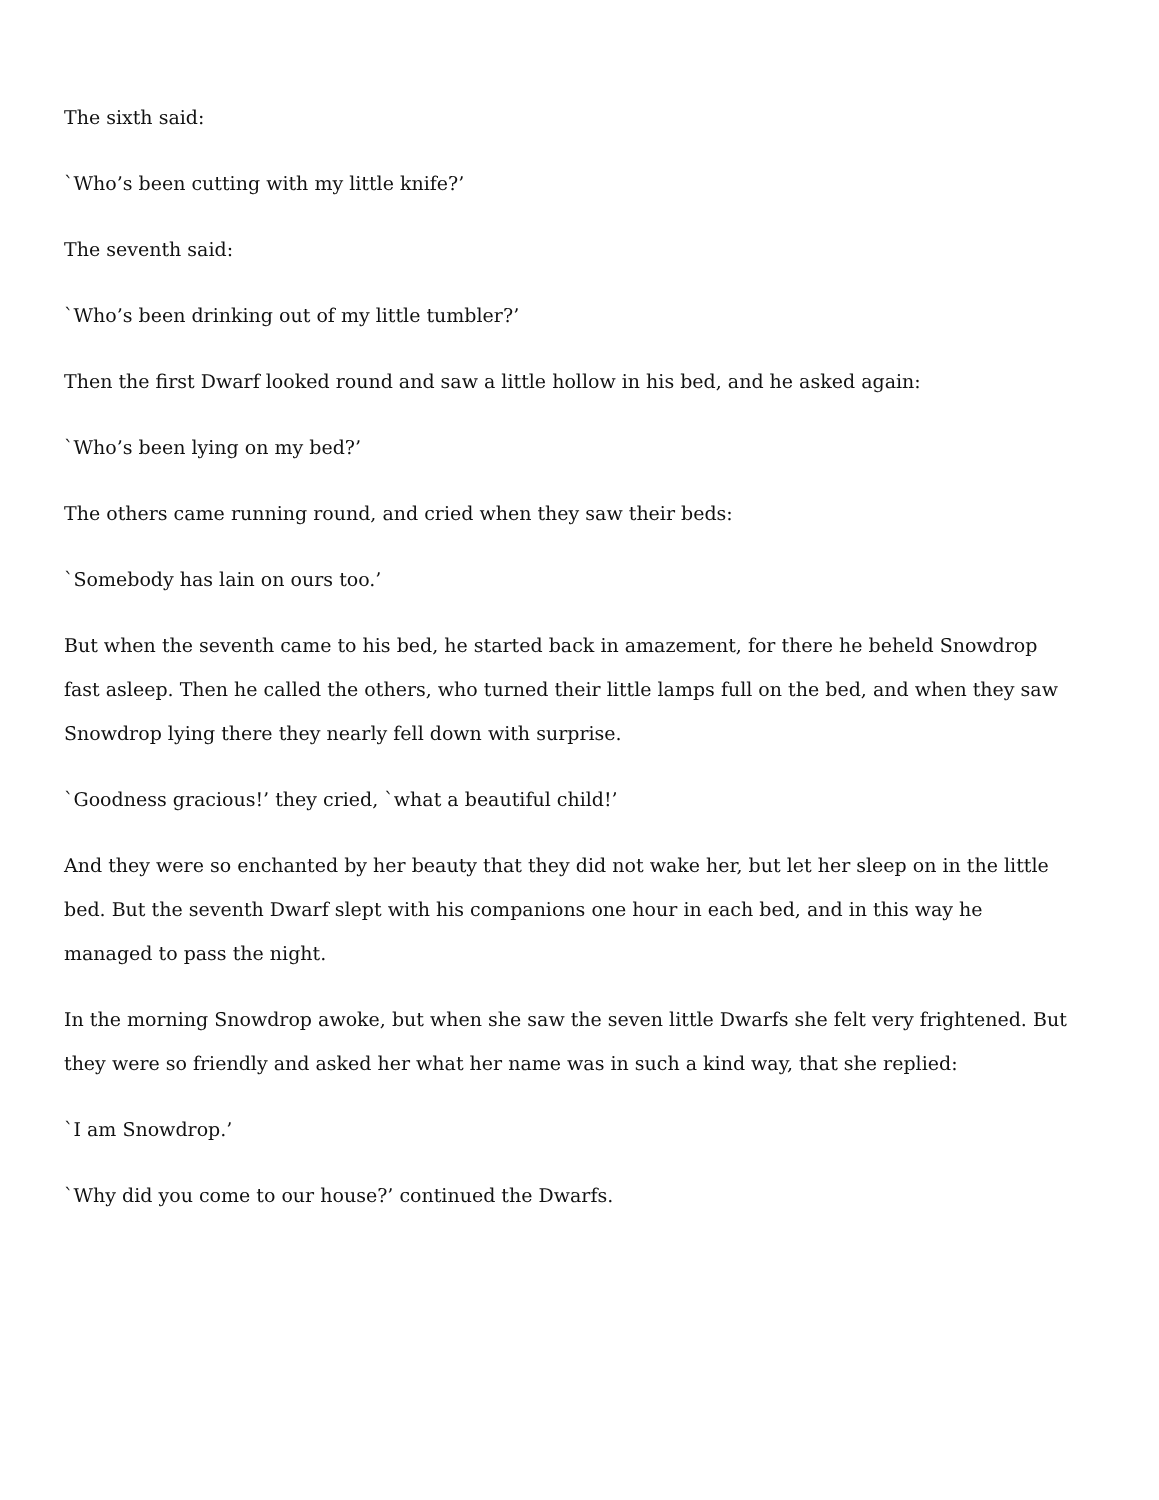The sixth said:
`Who’s been cutting with my little knife?’
The seventh said:
`Who’s been drinking out of my little tumbler?’
Then the first Dwarf looked round and saw a little hollow in his bed, and he asked again:
`Who’s been lying on my bed?’
The others came running round, and cried when they saw their beds:
`Somebody has lain on ours too.’
But when the seventh came to his bed, he started back in amazement, for there he beheld Snowdrop fast asleep. Then he called the others, who turned their little lamps full on the bed, and when they saw Snowdrop lying there they nearly fell down with surprise.
`Goodness gracious!’ they cried, `what a beautiful child!’
And they were so enchanted by her beauty that they did not wake her, but let her sleep on in the little bed. But the seventh Dwarf slept with his companions one hour in each bed, and in this way he managed to pass the night.
In the morning Snowdrop awoke, but when she saw the seven little Dwarfs she felt very frightened. But they were so friendly and asked her what her name was in such a kind way, that she replied:
`I am Snowdrop.’
`Why did you come to our house?’ continued the Dwarfs.